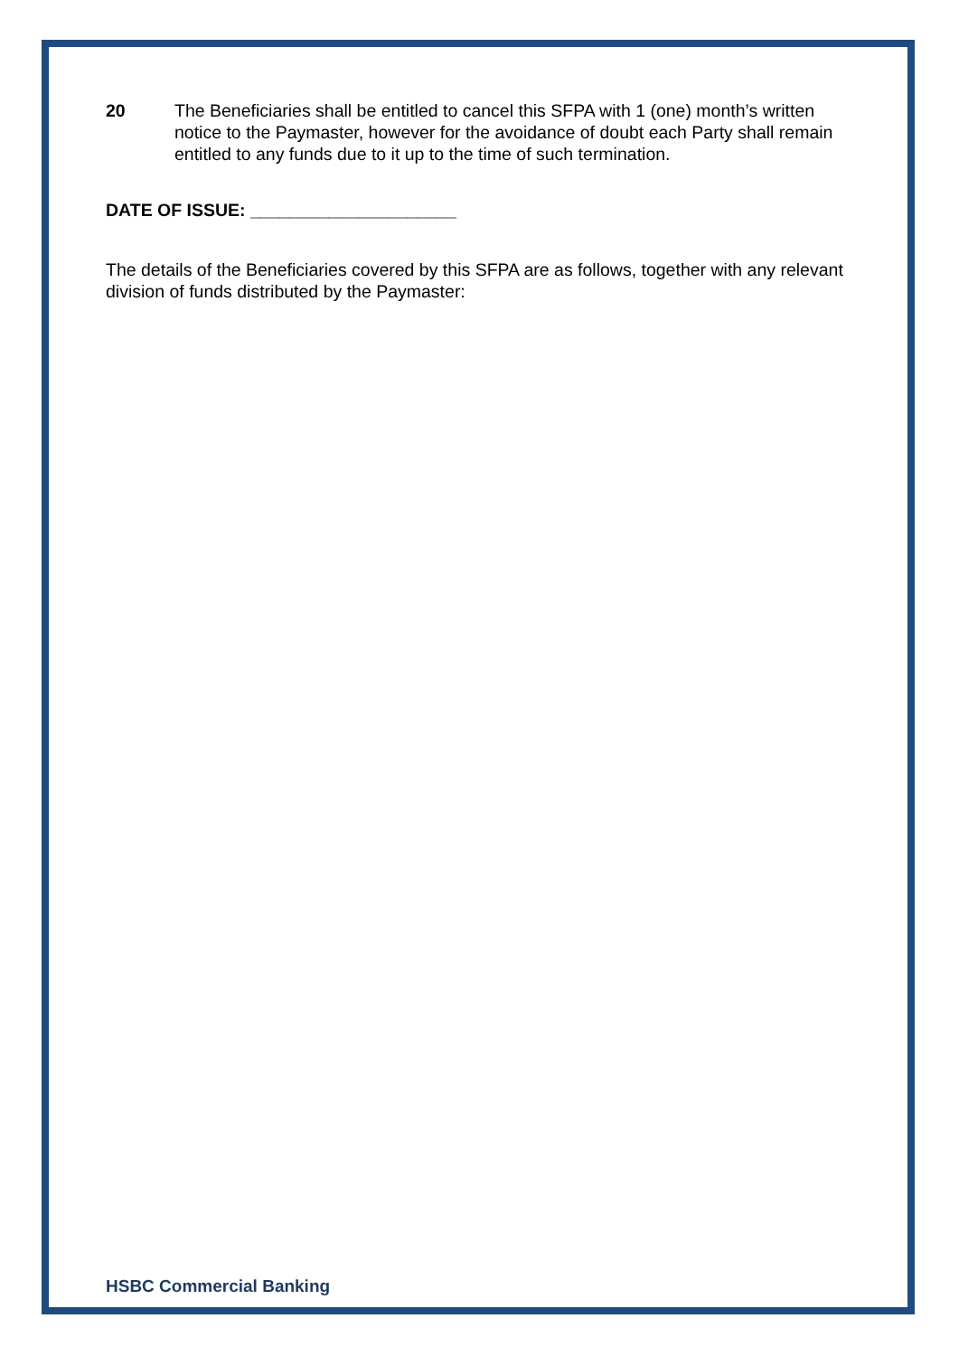20 The Beneficiaries shall be entitled to cancel this SFPA with 1 (one) month’s written notice to the Paymaster, however for the avoidance of doubt each Party shall remain entitled to any funds due to it up to the time of such termination.
DATE OF ISSUE: _____________________
The details of the Beneficiaries covered by this SFPA are as follows, together with any relevant division of funds distributed by the Paymaster:
HSBC Commercial Banking